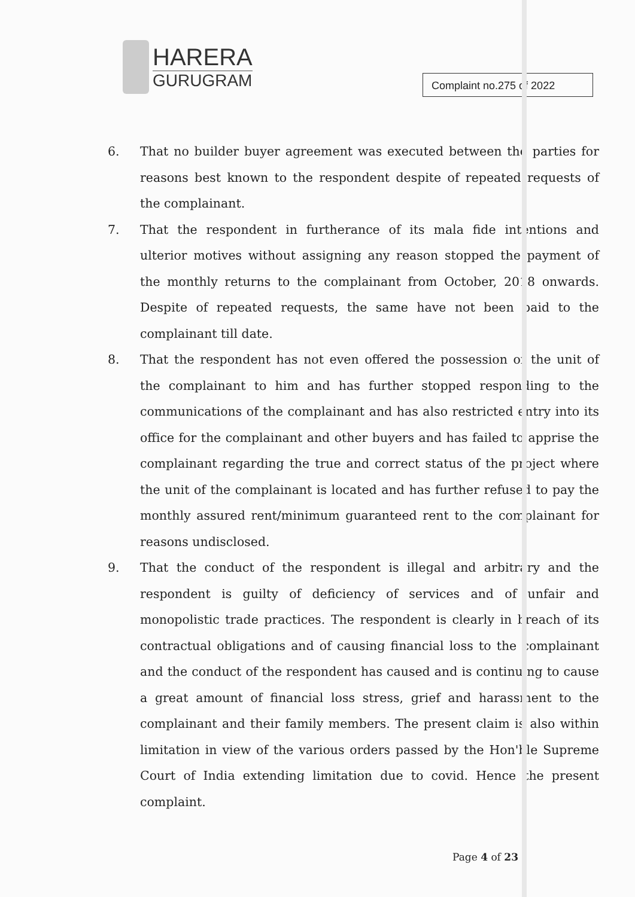HARERA
GURUGRAM
Complaint no.275 of 2022
6. That no builder buyer agreement was executed between the parties for reasons best known to the respondent despite of repeated requests of the complainant.
7. That the respondent in furtherance of its mala fide intentions and ulterior motives without assigning any reason stopped the payment of the monthly returns to the complainant from October, 2018 onwards. Despite of repeated requests, the same have not been paid to the complainant till date.
8. That the respondent has not even offered the possession of the unit of the complainant to him and has further stopped responding to the communications of the complainant and has also restricted entry into its office for the complainant and other buyers and has failed to apprise the complainant regarding the true and correct status of the project where the unit of the complainant is located and has further refused to pay the monthly assured rent/minimum guaranteed rent to the complainant for reasons undisclosed.
9. That the conduct of the respondent is illegal and arbitrary and the respondent is guilty of deficiency of services and of unfair and monopolistic trade practices. The respondent is clearly in breach of its contractual obligations and of causing financial loss to the complainant and the conduct of the respondent has caused and is continuing to cause a great amount of financial loss stress, grief and harassment to the complainant and their family members. The present claim is also within limitation in view of the various orders passed by the Hon'ble Supreme Court of India extending limitation due to covid. Hence the present complaint.
Page 4 of 23